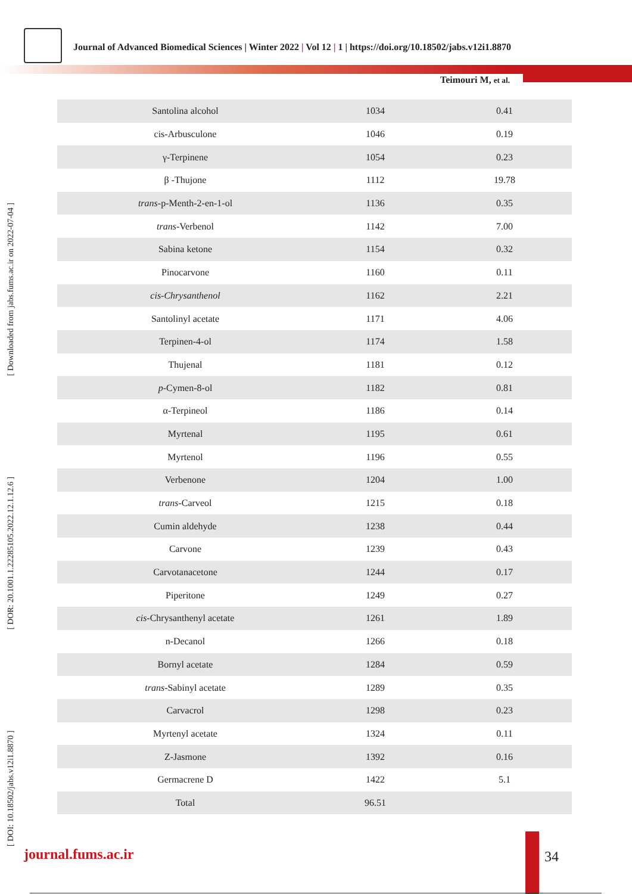Journal of Advanced Biomedical Sciences | Winter 2022 | Vol 12 | 1 | https://doi.org/10.18502/jabs.v12i1.8870
Teimouri M, et al.
[ DOI: 10.18502/jabs.v12i1.8870 ] [ DOR: 20.1001.1.22285105.2022.12.1.12.6 ] [ Downloaded from jabs.fums.ac.ir on 2022-07-04 ]
| Santolina alcohol | 1034 | 0.41 |
| cis-Arbusculone | 1046 | 0.19 |
| γ-Terpinene | 1054 | 0.23 |
| β -Thujone | 1112 | 19.78 |
| trans -p-Menth-2-en-1-ol | 1136 | 0.35 |
| trans -Verbenol | 1142 | 7.00 |
| Sabina ketone | 1154 | 0.32 |
| Pinocarvone | 1160 | 0.11 |
| cis-Chrysanthenol | 1162 | 2.21 |
| Santolinyl acetate | 1171 | 4.06 |
| Terpinen-4-ol | 1174 | 1.58 |
| Thujenal | 1181 | 0.12 |
| p -Cymen-8-ol | 1182 | 0.81 |
| α-Terpineol | 1186 | 0.14 |
| Myrtenal | 1195 | 0.61 |
| Myrtenol | 1196 | 0.55 |
| Verbenone | 1204 | 1.00 |
| trans -Carveol | 1215 | 0.18 |
| Cumin aldehyde | 1238 | 0.44 |
| Carvone | 1239 | 0.43 |
| Carvotanacetone | 1244 | 0.17 |
| Piperitone | 1249 | 0.27 |
| cis -Chrysanthenyl acetate | 1261 | 1.89 |
| n-Decanol | 1266 | 0.18 |
| Bornyl acetate | 1284 | 0.59 |
| trans -Sabinyl acetate | 1289 | 0.35 |
| Carvacrol | 1298 | 0.23 |
| Myrtenyl acetate | 1324 | 0.11 |
| Z-Jasmone | 1392 | 0.16 |
| Germacrene D | 1422 | 5.1 |
| Total | 96.51 | |
journal.fums.ac.ir 34